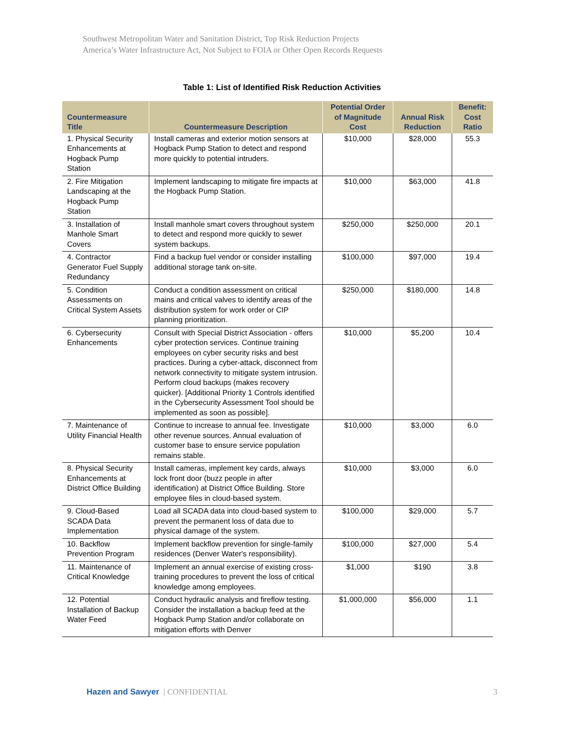Southwest Metropolitan Water and Sanitation District, Top Risk Reduction Projects
America’s Water Infrastructure Act, Not Subject to FOIA or Other Open Records Requests
Table 1: List of Identified Risk Reduction Activities
| Countermeasure Title | Countermeasure Description | Potential Order of Magnitude Cost | Annual Risk Reduction | Benefit: Cost Ratio |
| --- | --- | --- | --- | --- |
| 1. Physical Security Enhancements at Hogback Pump Station | Install cameras and exterior motion sensors at Hogback Pump Station to detect and respond more quickly to potential intruders. | $10,000 | $28,000 | 55.3 |
| 2. Fire Mitigation Landscaping at the Hogback Pump Station | Implement landscaping to mitigate fire impacts at the Hogback Pump Station. | $10,000 | $63,000 | 41.8 |
| 3. Installation of Manhole Smart Covers | Install manhole smart covers throughout system to detect and respond more quickly to sewer system backups. | $250,000 | $250,000 | 20.1 |
| 4. Contractor Generator Fuel Supply Redundancy | Find a backup fuel vendor or consider installing additional storage tank on-site. | $100,000 | $97,000 | 19.4 |
| 5. Condition Assessments on Critical System Assets | Conduct a condition assessment on critical mains and critical valves to identify areas of the distribution system for work order or CIP planning prioritization. | $250,000 | $180,000 | 14.8 |
| 6. Cybersecurity Enhancements | Consult with Special District Association - offers cyber protection services. Continue training employees on cyber security risks and best practices. During a cyber-attack, disconnect from network connectivity to mitigate system intrusion. Perform cloud backups (makes recovery quicker). [Additional Priority 1 Controls identified in the Cybersecurity Assessment Tool should be implemented as soon as possible]. | $10,000 | $5,200 | 10.4 |
| 7. Maintenance of Utility Financial Health | Continue to increase to annual fee. Investigate other revenue sources. Annual evaluation of customer base to ensure service population remains stable. | $10,000 | $3,000 | 6.0 |
| 8. Physical Security Enhancements at District Office Building | Install cameras, implement key cards, always lock front door (buzz people in after identification) at District Office Building. Store employee files in cloud-based system. | $10,000 | $3,000 | 6.0 |
| 9. Cloud-Based SCADA Data Implementation | Load all SCADA data into cloud-based system to prevent the permanent loss of data due to physical damage of the system. | $100,000 | $29,000 | 5.7 |
| 10. Backflow Prevention Program | Implement backflow prevention for single-family residences (Denver Water's responsibility). | $100,000 | $27,000 | 5.4 |
| 11. Maintenance of Critical Knowledge | Implement an annual exercise of existing cross-training procedures to prevent the loss of critical knowledge among employees. | $1,000 | $190 | 3.8 |
| 12. Potential Installation of Backup Water Feed | Conduct hydraulic analysis and fireflow testing. Consider the installation a backup feed at the Hogback Pump Station and/or collaborate on mitigation efforts with Denver | $1,000,000 | $56,000 | 1.1 |
Hazen and Sawyer | CONFIDENTIAL 3